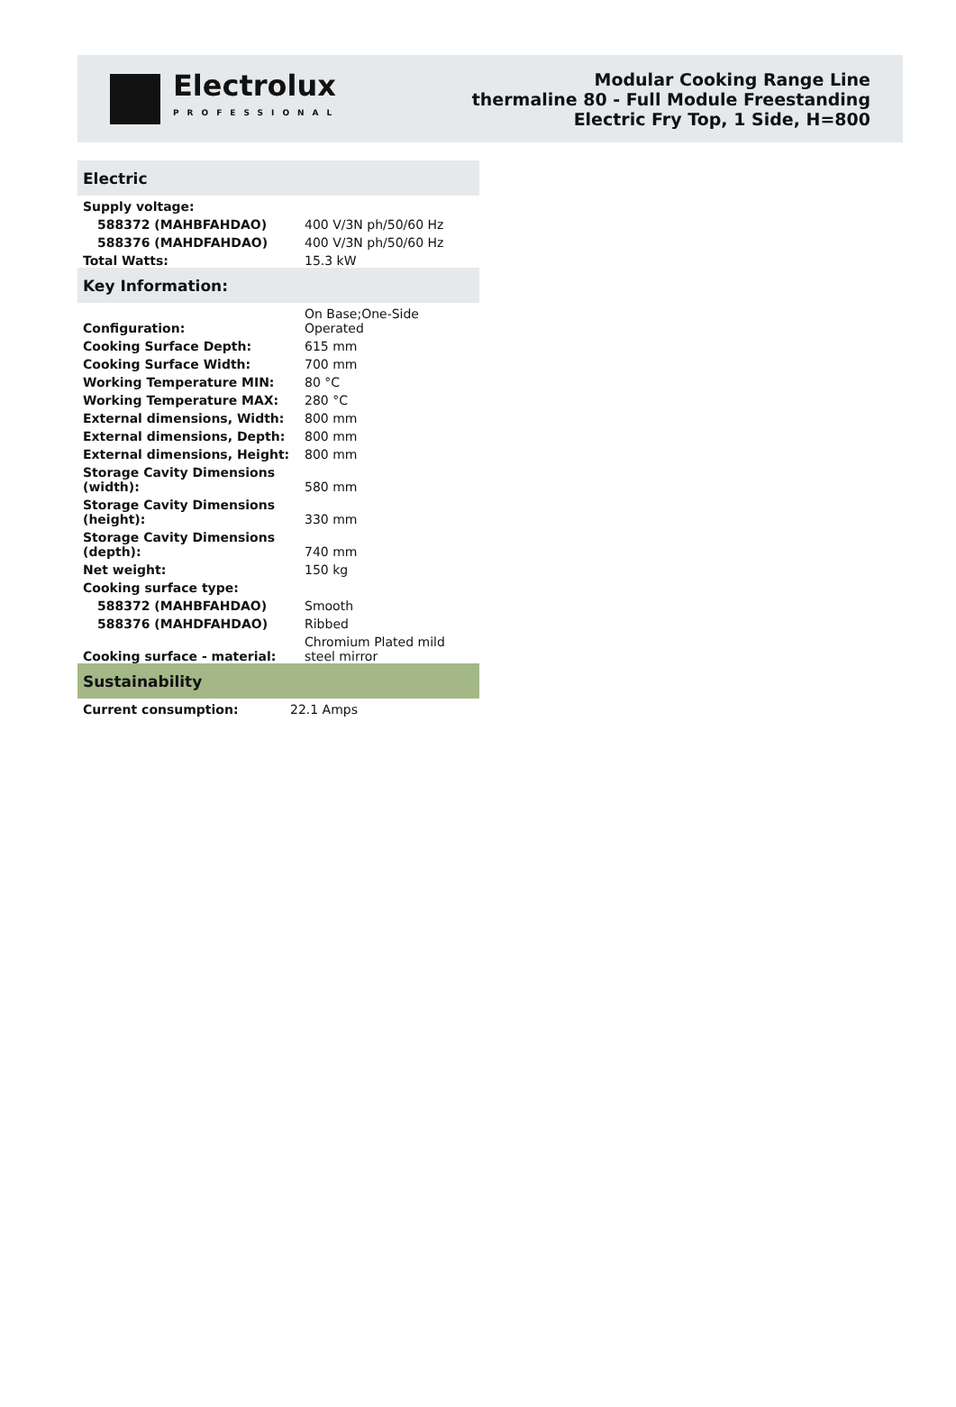Electrolux
PROFESSIONAL
Modular Cooking Range Line
thermaline 80 - Full Module Freestanding
Electric Fry Top, 1 Side, H=800
Electric
| Supply voltage: | |
| 588372 (MAHBFAHDAO) | 400 V/3N ph/50/60 Hz |
| 588376 (MAHDFAHDAO) | 400 V/3N ph/50/60 Hz |
| Total Watts: | 15.3 kW |
Key Information:
| Configuration: | On Base;One-Side Operated |
| Cooking Surface Depth: | 615 mm |
| Cooking Surface Width: | 700 mm |
| Working Temperature MIN: | 80 °C |
| Working Temperature MAX: | 280 °C |
| External dimensions, Width: | 800 mm |
| External dimensions, Depth: | 800 mm |
| External dimensions, Height: | 800 mm |
| Storage Cavity Dimensions (width): | 580 mm |
| Storage Cavity Dimensions (height): | 330 mm |
| Storage Cavity Dimensions (depth): | 740 mm |
| Net weight: | 150 kg |
| Cooking surface type: | |
| 588372 (MAHBFAHDAO) | Smooth |
| 588376 (MAHDFAHDAO) | Ribbed |
| Cooking surface - material: | Chromium Plated mild steel mirror |
Sustainability
| Current consumption: | 22.1 Amps |